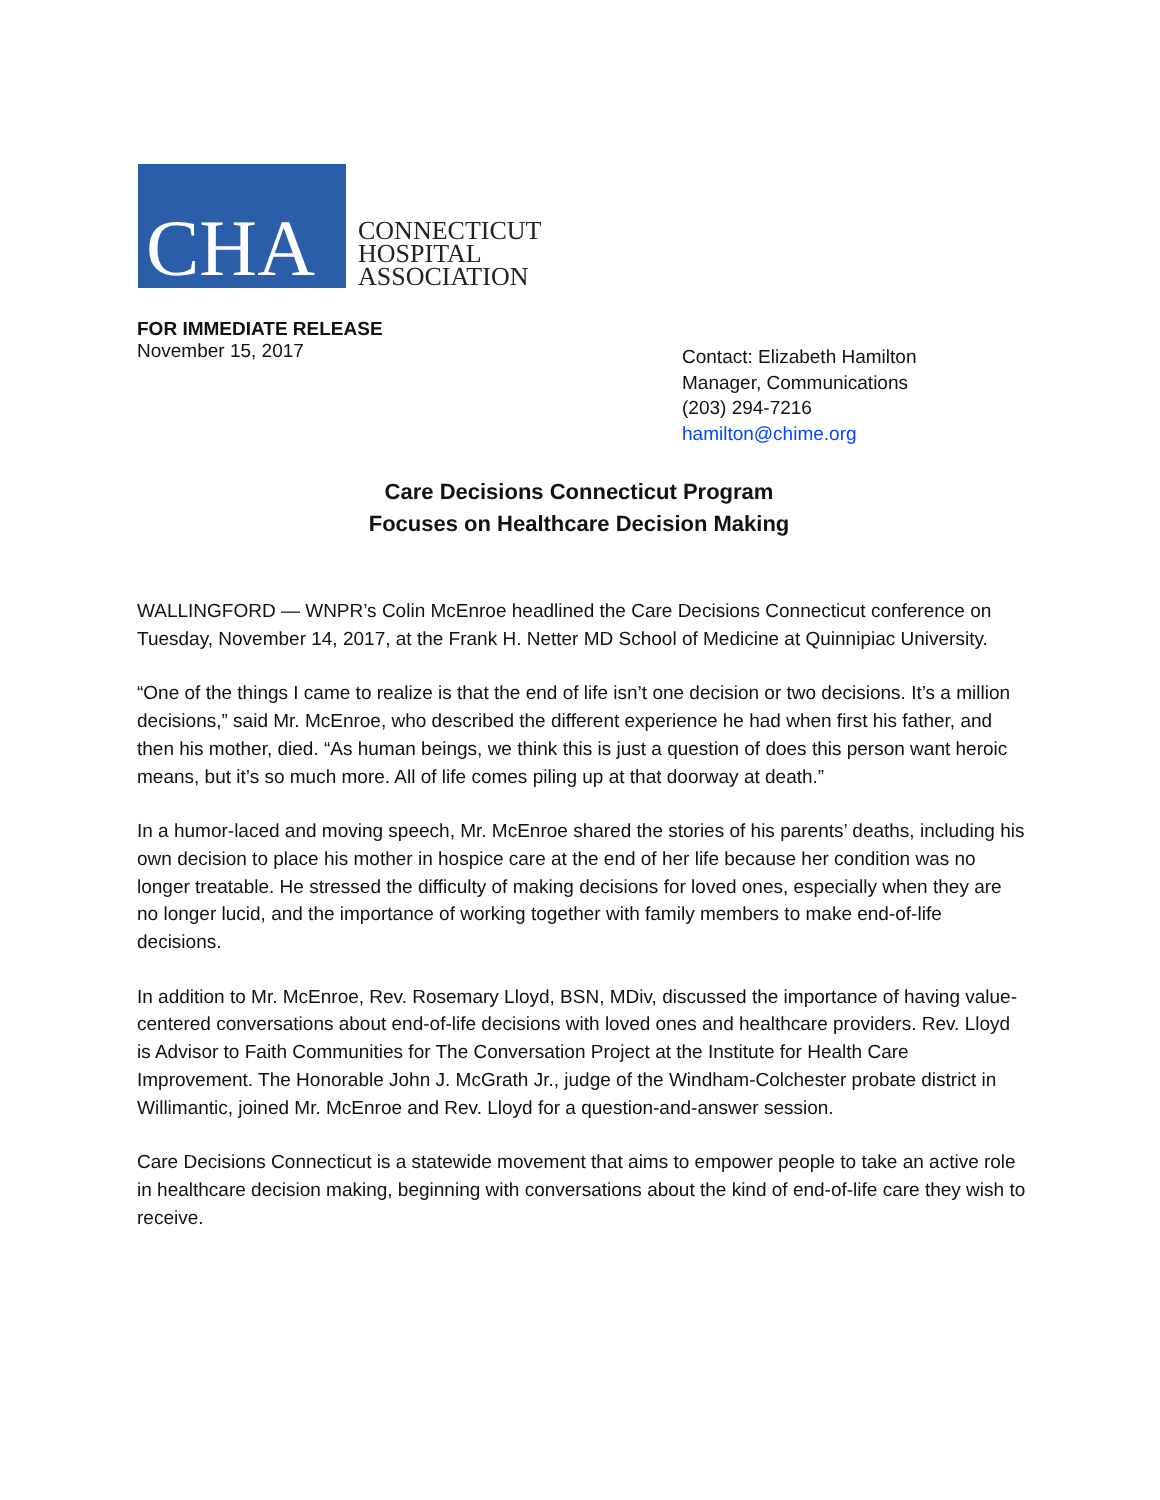CHA
CONNECTICUT
HOSPITAL
ASSOCIATION
FOR IMMEDIATE RELEASE
November 15, 2017
Contact: Elizabeth Hamilton
Manager, Communications
(203) 294-7216
hamilton@chime.org
Care Decisions Connecticut Program
Focuses on Healthcare Decision Making
WALLINGFORD — WNPR’s Colin McEnroe headlined the Care Decisions Connecticut conference on Tuesday, November 14, 2017, at the Frank H. Netter MD School of Medicine at Quinnipiac University.
“One of the things I came to realize is that the end of life isn’t one decision or two decisions. It’s a million decisions,” said Mr. McEnroe, who described the different experience he had when first his father, and then his mother, died. “As human beings, we think this is just a question of does this person want heroic means, but it’s so much more. All of life comes piling up at that doorway at death.”
In a humor-laced and moving speech, Mr. McEnroe shared the stories of his parents’ deaths, including his own decision to place his mother in hospice care at the end of her life because her condition was no longer treatable. He stressed the difficulty of making decisions for loved ones, especially when they are no longer lucid, and the importance of working together with family members to make end-of-life decisions.
In addition to Mr. McEnroe, Rev. Rosemary Lloyd, BSN, MDiv, discussed the importance of having value-centered conversations about end-of-life decisions with loved ones and healthcare providers. Rev. Lloyd is Advisor to Faith Communities for The Conversation Project at the Institute for Health Care Improvement. The Honorable John J. McGrath Jr., judge of the Windham-Colchester probate district in Willimantic, joined Mr. McEnroe and Rev. Lloyd for a question-and-answer session.
Care Decisions Connecticut is a statewide movement that aims to empower people to take an active role in healthcare decision making, beginning with conversations about the kind of end-of-life care they wish to receive.